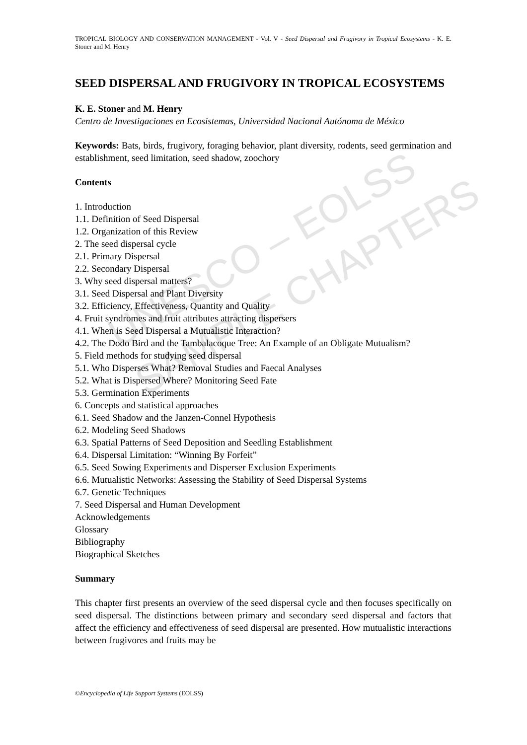UNESCO – EOLSS
SAMPLE CHAPTERS
TROPICAL BIOLOGY AND CONSERVATION MANAGEMENT - Vol. V - Seed Dispersal and Frugivory in Tropical Ecosystems - K. E. Stoner and M. Henry
SEED DISPERSAL AND FRUGIVORY IN TROPICAL ECOSYSTEMS
K. E. Stoner and M. Henry
Centro de Investigaciones en Ecosistemas, Universidad Nacional Autónoma de México
Keywords: Bats, birds, frugivory, foraging behavior, plant diversity, rodents, seed germination and establishment, seed limitation, seed shadow, zoochory
Contents
1. Introduction
1.1. Definition of Seed Dispersal
1.2. Organization of this Review
2. The seed dispersal cycle
2.1. Primary Dispersal
2.2. Secondary Dispersal
3. Why seed dispersal matters?
3.1. Seed Dispersal and Plant Diversity
3.2. Efficiency, Effectiveness, Quantity and Quality
4. Fruit syndromes and fruit attributes attracting dispersers
4.1. When is Seed Dispersal a Mutualistic Interaction?
4.2. The Dodo Bird and the Tambalacoque Tree: An Example of an Obligate Mutualism?
5. Field methods for studying seed dispersal
5.1. Who Disperses What? Removal Studies and Faecal Analyses
5.2. What is Dispersed Where? Monitoring Seed Fate
5.3. Germination Experiments
6. Concepts and statistical approaches
6.1. Seed Shadow and the Janzen-Connel Hypothesis
6.2. Modeling Seed Shadows
6.3. Spatial Patterns of Seed Deposition and Seedling Establishment
6.4. Dispersal Limitation: “Winning By Forfeit”
6.5. Seed Sowing Experiments and Disperser Exclusion Experiments
6.6. Mutualistic Networks: Assessing the Stability of Seed Dispersal Systems
6.7. Genetic Techniques
7. Seed Dispersal and Human Development
Acknowledgements
Glossary
Bibliography
Biographical Sketches
Summary
This chapter first presents an overview of the seed dispersal cycle and then focuses specifically on seed dispersal. The distinctions between primary and secondary seed dispersal and factors that affect the efficiency and effectiveness of seed dispersal are presented. How mutualistic interactions between frugivores and fruits may be
©Encyclopedia of Life Support Systems (EOLSS)